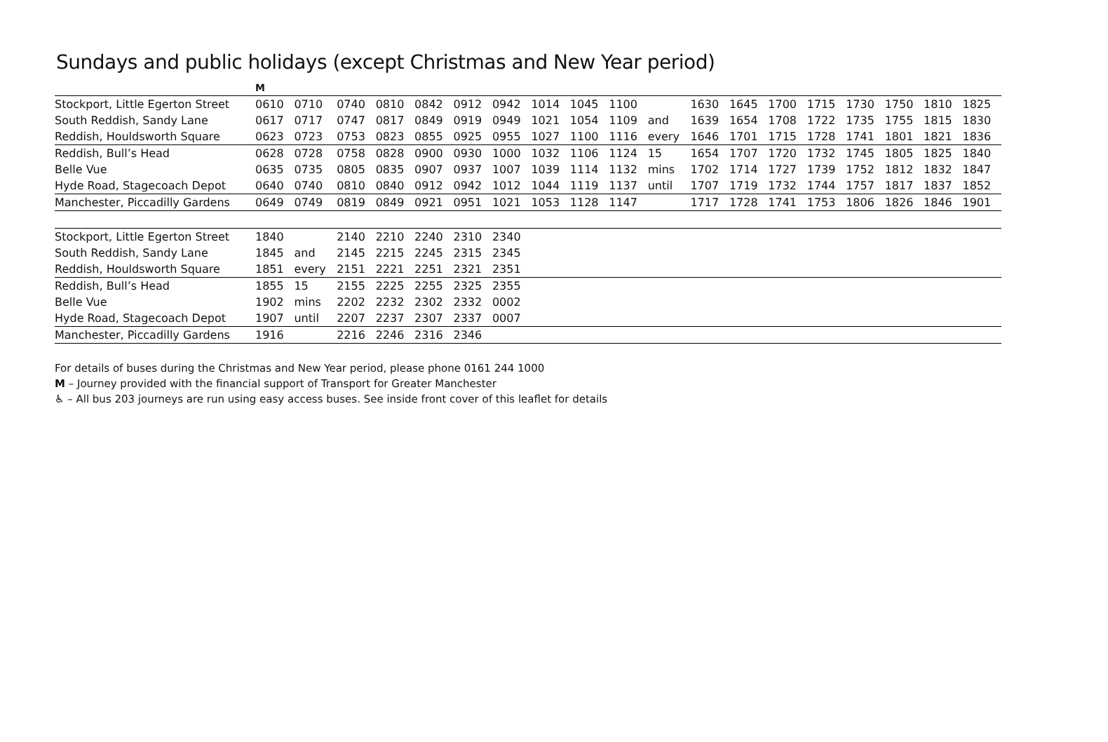Sundays and public holidays (except Christmas and New Year period)
| | M | | | | | | | | | | | | | | | | | | |
| Stockport, Little Egerton Street | 0610 | 0710 | 0740 | 0810 | 0842 | 0912 | 0942 | 1014 | 1045 | 1100 | | 1630 | 1645 | 1700 | 1715 | 1730 | 1750 | 1810 | 1825 |
| South Reddish, Sandy Lane | 0617 | 0717 | 0747 | 0817 | 0849 | 0919 | 0949 | 1021 | 1054 | 1109 | and | 1639 | 1654 | 1708 | 1722 | 1735 | 1755 | 1815 | 1830 |
| Reddish, Houldsworth Square | 0623 | 0723 | 0753 | 0823 | 0855 | 0925 | 0955 | 1027 | 1100 | 1116 | every | 1646 | 1701 | 1715 | 1728 | 1741 | 1801 | 1821 | 1836 |
| Reddish, Bull’s Head | 0628 | 0728 | 0758 | 0828 | 0900 | 0930 | 1000 | 1032 | 1106 | 1124 | 15 | 1654 | 1707 | 1720 | 1732 | 1745 | 1805 | 1825 | 1840 |
| Belle Vue | 0635 | 0735 | 0805 | 0835 | 0907 | 0937 | 1007 | 1039 | 1114 | 1132 | mins | 1702 | 1714 | 1727 | 1739 | 1752 | 1812 | 1832 | 1847 |
| Hyde Road, Stagecoach Depot | 0640 | 0740 | 0810 | 0840 | 0912 | 0942 | 1012 | 1044 | 1119 | 1137 | until | 1707 | 1719 | 1732 | 1744 | 1757 | 1817 | 1837 | 1852 |
| Manchester, Piccadilly Gardens | 0649 | 0749 | 0819 | 0849 | 0921 | 0951 | 1021 | 1053 | 1128 | 1147 | | 1717 | 1728 | 1741 | 1753 | 1806 | 1826 | 1846 | 1901 |
| Stockport, Little Egerton Street | 1840 | | 2140 | 2210 | 2240 | 2310 | 2340 | | | | | | | | | | | | |
| South Reddish, Sandy Lane | 1845 | and | 2145 | 2215 | 2245 | 2315 | 2345 | | | | | | | | | | | | |
| Reddish, Houldsworth Square | 1851 | every | 2151 | 2221 | 2251 | 2321 | 2351 | | | | | | | | | | | | |
| Reddish, Bull’s Head | 1855 | 15 | 2155 | 2225 | 2255 | 2325 | 2355 | | | | | | | | | | | | |
| Belle Vue | 1902 | mins | 2202 | 2232 | 2302 | 2332 | 0002 | | | | | | | | | | | | |
| Hyde Road, Stagecoach Depot | 1907 | until | 2207 | 2237 | 2307 | 2337 | 0007 | | | | | | | | | | | | |
| Manchester, Piccadilly Gardens | 1916 | | 2216 | 2246 | 2316 | 2346 | | | | | | | | | | | | | |
For details of buses during the Christmas and New Year period, please phone 0161 244 1000
M – Journey provided with the financial support of Transport for Greater Manchester
♿ – All bus 203 journeys are run using easy access buses. See inside front cover of this leaflet for details